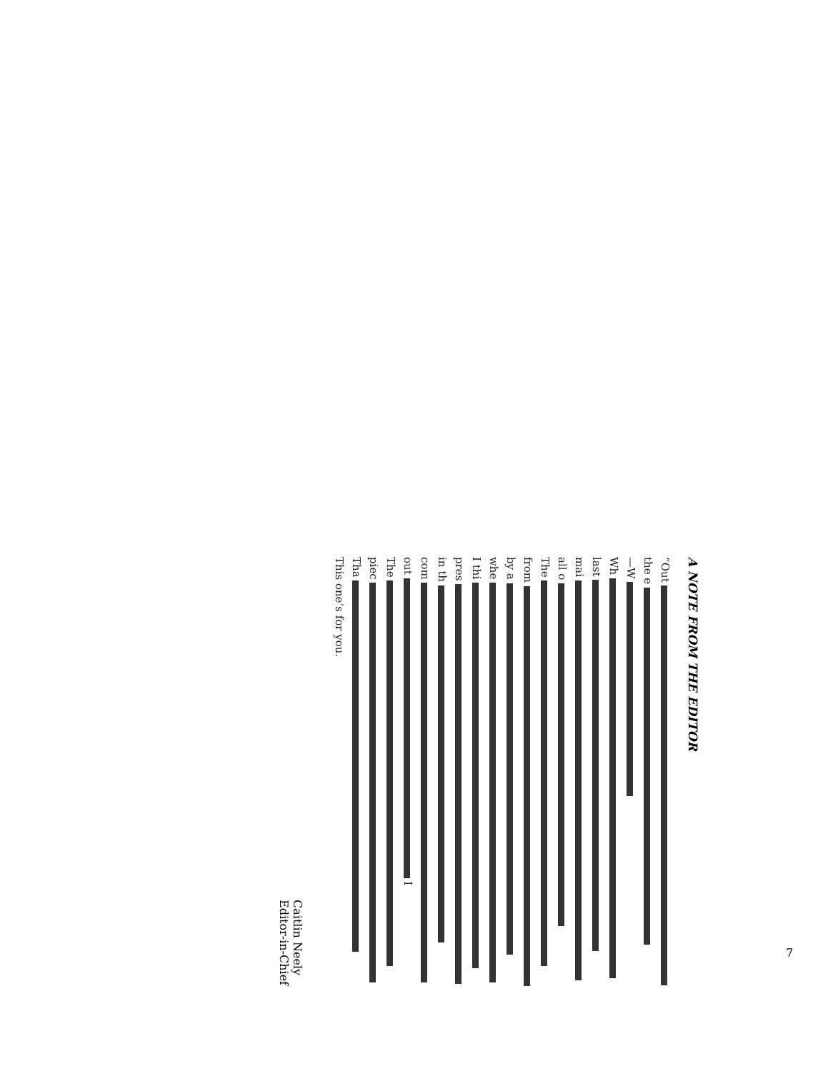A NOTE FROM THE EDITOR
“Out
the e
—W
Wh
last
mai
all o
The
from
by a
whe
I thi
pres
in th
com
out I
The
piec
Tha
This one’s for you.
Caitlin Neely
Editor-in-Chief
7